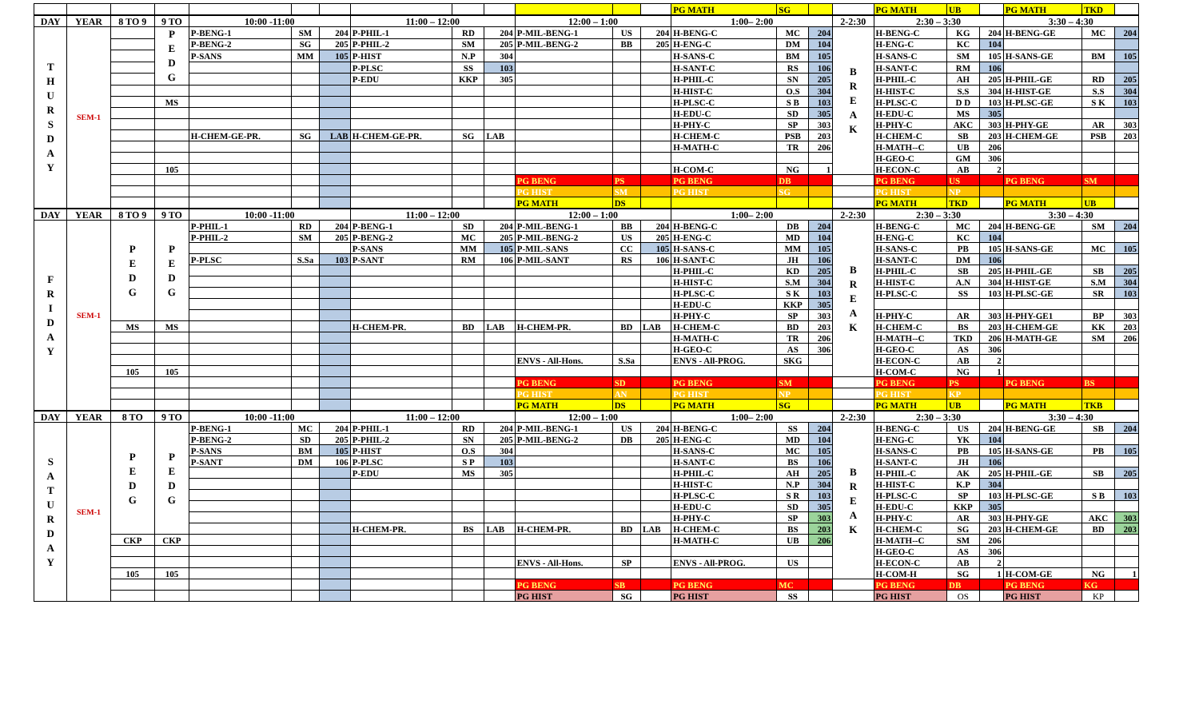| | | | | | | | | | | | | | PG MATH | SG | | | PG MATH | UB | | PG MATH | TKD | |
| DAY | YEAR | 8 TO 9 | 9 TO | 10:00 -11:00 | | | 11:00 – 12:00 | | | 12:00 – 1:00 | | | 1:00– 2:00 | | | 2-2:30 | 2:30 – 3:30 | | | 3:30 – 4:30 | | |
| T H U R S D A Y | SEM-1 | | P E D G | P-BENG-1 | SM | 204 | P-PHIL-1 | RD | 204 | P-MIL-BENG-1 | US | 204 | H-BENG-C | MC | 204 | B R E A K | H-BENG-C | KG | 204 | H-BENG-GE | MC | 204 |
| | | | | P-BENG-2 | SG | 205 | P-PHIL-2 | SM | 205 | P-MIL-BENG-2 | BB | 205 | H-ENG-C | DM | 104 | | H-ENG-C | KC | 104 | | | |
| | | | | P-SANS | MM | 105 | P-HIST | N.P | 304 | | | | H-SANS-C | BM | 105 | | H-SANS-C | SM | 105 | H-SANS-GE | BM | 105 |
| | | | | | | | P-PLSC | SS | 103 | | | | H-SANT-C | RS | 106 | | H-SANT-C | RM | 106 | | | |
| | | | | | | | P-EDU | KKP | 305 | | | | H-PHIL-C | SN | 205 | | H-PHIL-C | AH | 205 | H-PHIL-GE | RD | 205 |
| | | | | | | | | | | | | | H-HIST-C | O.S | 304 | | H-HIST-C | S.S | 304 | H-HIST-GE | S.S | 304 |
| | | | MS | | | | | | | | | | H-PLSC-C | S B | 103 | | H-PLSC-C | D D | 103 | H-PLSC-GE | S K | 103 |
| | | | | | | | | | | | | | H-EDU-C | SD | 305 | | H-EDU-C | MS | 305 | | | |
| | | | | | | | | | | | | | H-PHY-C | SP | 303 | | H-PHY-C | AKC | 303 | H-PHY-GE | AR | 303 |
| | | | | H-CHEM-GE-PR. | SG | LAB | H-CHEM-GE-PR. | SG | LAB | | | | H-CHEM-C | PSB | 203 | | H-CHEM-C | SB | 203 | H-CHEM-GE | PSB | 203 |
| | | | | | | | | | | | | | H-MATH-C | TR | 206 | | H-MATH--C | UB | 206 | | | |
| | | | | | | | | | | | | | | | | | H-GEO-C | GM | 306 | | | |
| | | | 105 | | | | | | | | | | H-COM-C | NG | 1 | | H-ECON-C | AB | 2 | | | |
| | | | | | | | | | | PG BENG | PS | | PG BENG | DB | | | PG BENG | US | | PG BENG | SM | |
| | | | | | | | | | | PG HIST | SM | | PG HIST | SG | | | PG HIST | NP | | | | |
| | | | | | | | | | | PG MATH | DS | | | | | | PG MATH | TKD | | PG MATH | UB | |
| DAY | YEAR | 8 TO 9 | 9 TO | 10:00 -11:00 | | | 11:00 – 12:00 | | | 12:00 – 1:00 | | | 1:00– 2:00 | | | 2-2:30 | 2:30 – 3:30 | | | 3:30 – 4:30 | | |
| F R I D A Y | SEM-1 | P E D G | P E D G | P-PHIL-1 | RD | 204 | P-BENG-1 | SD | 204 | P-MIL-BENG-1 | BB | 204 | H-BENG-C | DB | 204 | B R E A K | H-BENG-C | MC | 204 | H-BENG-GE | SM | 204 |
| | | | | P-PHIL-2 | SM | 205 | P-BENG-2 | MC | 205 | P-MIL-BENG-2 | US | 205 | H-ENG-C | MD | 104 | | H-ENG-C | KC | 104 | | | |
| | | | | | | | P-SANS | MM | 105 | P-MIL-SANS | CC | 105 | H-SANS-C | MM | 105 | | H-SANS-C | PB | 105 | H-SANS-GE | MC | 105 |
| | | | | P-PLSC | S.Sa | 103 | P-SANT | RM | 106 | P-MIL-SANT | RS | 106 | H-SANT-C | JH | 106 | | H-SANT-C | DM | 106 | | | |
| | | | | | | | | | | | | | H-PHIL-C | KD | 205 | | H-PHIL-C | SB | 205 | H-PHIL-GE | SB | 205 |
| | | | | | | | | | | | | | H-HIST-C | S.M | 304 | | H-HIST-C | A.N | 304 | H-HIST-GE | S.M | 304 |
| | | | | | | | | | | | | | H-PLSC-C | S K | 103 | | H-PLSC-C | SS | 103 | H-PLSC-GE | SR | 103 |
| | | | | | | | | | | | | | H-EDU-C | KKP | 305 | | | | | | | |
| | | | | | | | | | | | | | H-PHY-C | SP | 303 | | H-PHY-C | AR | 303 | H-PHY-GE1 | BP | 303 |
| | | MS | MS | | | | H-CHEM-PR. | BD | LAB | H-CHEM-PR. | BD | LAB | H-CHEM-C | BD | 203 | | H-CHEM-C | BS | 203 | H-CHEM-GE | KK | 203 |
| | | | | | | | | | | | | | H-MATH-C | TR | 206 | | H-MATH--C | TKD | 206 | H-MATH-GE | SM | 206 |
| | | | | | | | | | | | | | H-GEO-C | AS | 306 | | H-GEO-C | AS | 306 | | | |
| | | | | | | | | | | ENVS - All-Hons. | S.Sa | | ENVS - All-PROG. | SKG | | | H-ECON-C | AB | 2 | | | |
| | | 105 | 105 | | | | | | | | | | | | | | H-COM-C | NG | 1 | | | |
| | | | | | | | | | | PG BENG | SD | | PG BENG | SM | | | PG BENG | PS | | PG BENG | BS | |
| | | | | | | | | | | PG HIST | AN | | PG HIST | NP | | | PG HIST | KP | | | | |
| | | | | | | | | | | PG MATH | DS | | PG MATH | SG | | | PG MATH | UB | | PG MATH | TKB | |
| DAY | YEAR | 8 TO | 9 TO | 10:00 -11:00 | | | 11:00 – 12:00 | | | 12:00 – 1:00 | | | 1:00– 2:00 | | | 2-2:30 | 2:30 – 3:30 | | | 3:30 – 4:30 | | |
| S A T U R D A Y | SEM-1 | P E D G | P E D G | P-BENG-1 | MC | 204 | P-PHIL-1 | RD | 204 | P-MIL-BENG-1 | US | 204 | H-BENG-C | SS | 204 | B R E A K | H-BENG-C | US | 204 | H-BENG-GE | SB | 204 |
| | | | | P-BENG-2 | SD | 205 | P-PHIL-2 | SN | 205 | P-MIL-BENG-2 | DB | 205 | H-ENG-C | MD | 104 | | H-ENG-C | YK | 104 | | | |
| | | | | P-SANS | BM | 105 | P-HIST | O.S | 304 | | | | H-SANS-C | MC | 105 | | H-SANS-C | PB | 105 | H-SANS-GE | PB | 105 |
| | | | | P-SANT | DM | 106 | P-PLSC | S P | 103 | | | | H-SANT-C | BS | 106 | | H-SANT-C | JH | 106 | | | |
| | | | | | | | P-EDU | MS | 305 | | | | H-PHIL-C | AH | 205 | | H-PHIL-C | AK | 205 | H-PHIL-GE | SB | 205 |
| | | | | | | | | | | | | | H-HIST-C | N.P | 304 | | H-HIST-C | K.P | 304 | | | |
| | | | | | | | | | | | | | H-PLSC-C | S R | 103 | | H-PLSC-C | SP | 103 | H-PLSC-GE | S B | 103 |
| | | | | | | | | | | | | | H-EDU-C | SD | 305 | | H-EDU-C | KKP | 305 | | | |
| | | | | | | | | | | | | | H-PHY-C | SP | 303 | | H-PHY-C | AR | 303 | H-PHY-GE | AKC | 303 |
| | | | | | | | H-CHEM-PR. | BS | LAB | H-CHEM-PR. | BD | LAB | H-CHEM-C | BS | 203 | | H-CHEM-C | SG | 203 | H-CHEM-GE | BD | 203 |
| | | CKP | CKP | | | | | | | | | | H-MATH-C | UB | 206 | | H-MATH--C | SM | 206 | | | |
| | | | | | | | | | | | | | | | | | H-GEO-C | AS | 306 | | | |
| | | | | | | | | | | ENVS - All-Hons. | SP | | ENVS - All-PROG. | US | | | H-ECON-C | AB | 2 | | | |
| | | 105 | 105 | | | | | | | | | | | | | | H-COM-H | SG | 1 | H-COM-GE | NG | 1 |
| | | | | | | | | | | PG BENG | SB | | PG BENG | MC | | | PG BENG | DB | | PG BENG | KG | |
| | | | | | | | | | | PG HIST | SG | | PG HIST | SS | | | PG HIST | OS | | PG HIST | KP | |